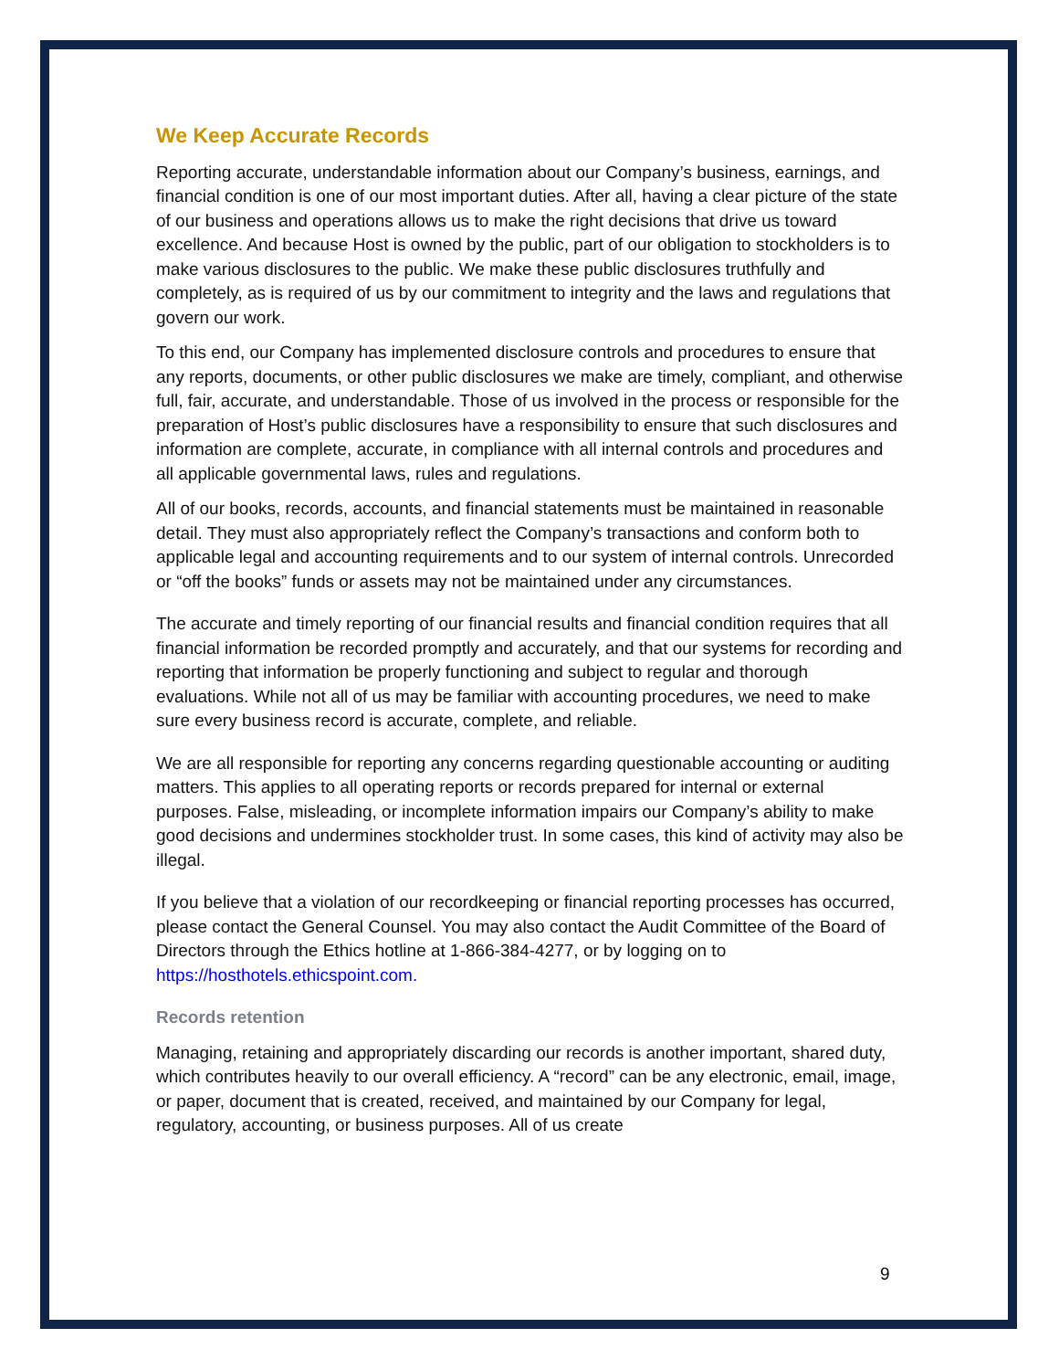We Keep Accurate Records
Reporting accurate, understandable information about our Company’s business, earnings, and financial condition is one of our most important duties. After all, having a clear picture of the state of our business and operations allows us to make the right decisions that drive us toward excellence. And because Host is owned by the public, part of our obligation to stockholders is to make various disclosures to the public. We make these public disclosures truthfully and completely, as is required of us by our commitment to integrity and the laws and regulations that govern our work.
To this end, our Company has implemented disclosure controls and procedures to ensure that any reports, documents, or other public disclosures we make are timely, compliant, and otherwise full, fair, accurate, and understandable. Those of us involved in the process or responsible for the preparation of Host’s public disclosures have a responsibility to ensure that such disclosures and information are complete, accurate, in compliance with all internal controls and procedures and all applicable governmental laws, rules and regulations.
All of our books, records, accounts, and financial statements must be maintained in reasonable detail. They must also appropriately reflect the Company’s transactions and conform both to applicable legal and accounting requirements and to our system of internal controls. Unrecorded or “off the books” funds or assets may not be maintained under any circumstances.
The accurate and timely reporting of our financial results and financial condition requires that all financial information be recorded promptly and accurately, and that our systems for recording and reporting that information be properly functioning and subject to regular and thorough evaluations. While not all of us may be familiar with accounting procedures, we need to make sure every business record is accurate, complete, and reliable.
We are all responsible for reporting any concerns regarding questionable accounting or auditing matters. This applies to all operating reports or records prepared for internal or external purposes. False, misleading, or incomplete information impairs our Company’s ability to make good decisions and undermines stockholder trust. In some cases, this kind of activity may also be illegal.
If you believe that a violation of our recordkeeping or financial reporting processes has occurred, please contact the General Counsel. You may also contact the Audit Committee of the Board of Directors through the Ethics hotline at 1-866-384-4277, or by logging on to https://hosthotels.ethicspoint.com.
Records retention
Managing, retaining and appropriately discarding our records is another important, shared duty, which contributes heavily to our overall efficiency. A “record” can be any electronic, email, image, or paper, document that is created, received, and maintained by our Company for legal, regulatory, accounting, or business purposes. All of us create
9